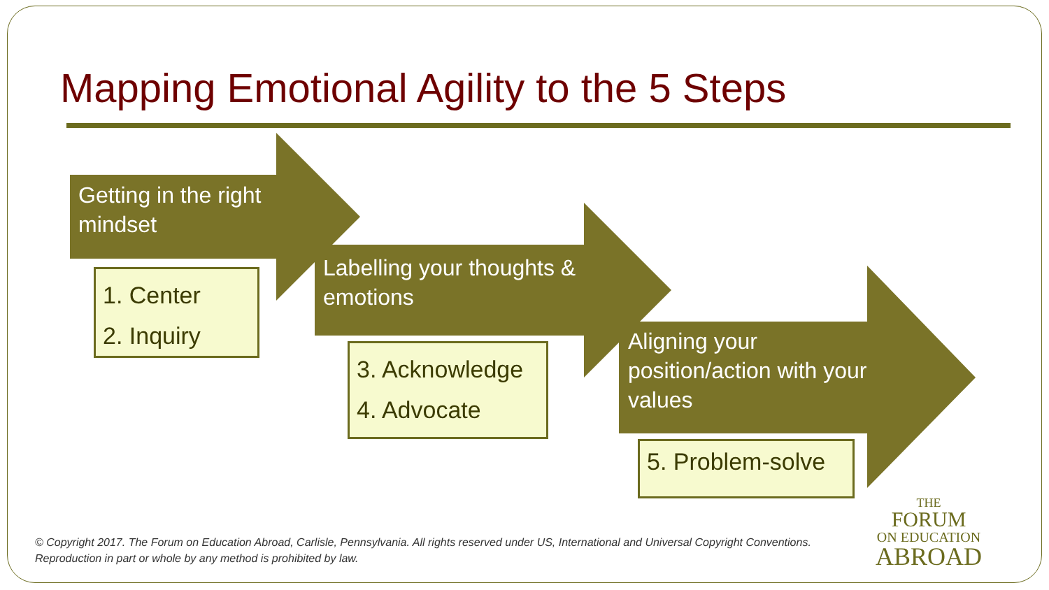Mapping Emotional Agility to the 5 Steps
Getting in the right
mindset
Labelling your thoughts &
emotions
Aligning your
position/action with your
values
1. Center
2. Inquiry
3. Acknowledge
4. Advocate
5. Problem-solve
© Copyright 2017. The Forum on Education Abroad, Carlisle, Pennsylvania. All rights reserved under US, International and Universal Copyright Conventions.
Reproduction in part or whole by any method is prohibited by law.
THE
FORUM
ON EDUCATION
ABROAD